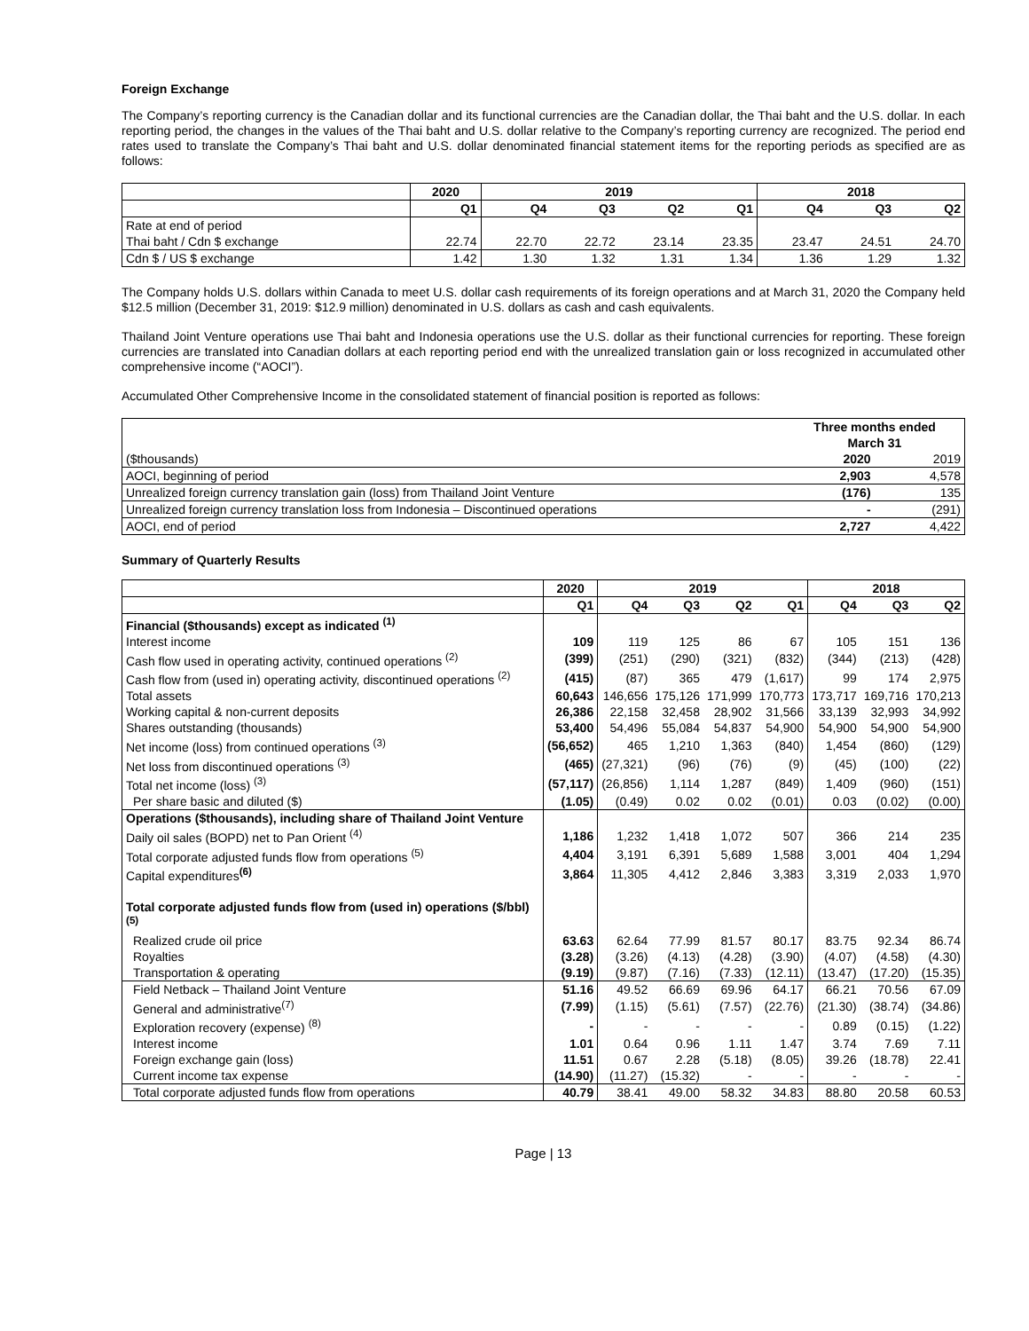Foreign Exchange
The Company’s reporting currency is the Canadian dollar and its functional currencies are the Canadian dollar, the Thai baht and the U.S. dollar. In each reporting period, the changes in the values of the Thai baht and U.S. dollar relative to the Company’s reporting currency are recognized. The period end rates used to translate the Company’s Thai baht and U.S. dollar denominated financial statement items for the reporting periods as specified are as follows:
| | 2020 | 2019 | | | | 2018 | | |
| | Q1 | Q4 | Q3 | Q2 | Q1 | Q4 | Q3 | Q2 |
| Rate at end of period | | | | | | | | |
| Thai baht / Cdn $ exchange | 22.74 | 22.70 | 22.72 | 23.14 | 23.35 | 23.47 | 24.51 | 24.70 |
| Cdn $ / US $ exchange | 1.42 | 1.30 | 1.32 | 1.31 | 1.34 | 1.36 | 1.29 | 1.32 |
The Company holds U.S. dollars within Canada to meet U.S. dollar cash requirements of its foreign operations and at March 31, 2020 the Company held $12.5 million (December 31, 2019: $12.9 million) denominated in U.S. dollars as cash and cash equivalents.
Thailand Joint Venture operations use Thai baht and Indonesia operations use the U.S. dollar as their functional currencies for reporting. These foreign currencies are translated into Canadian dollars at each reporting period end with the unrealized translation gain or loss recognized in accumulated other comprehensive income (“AOCI”).
Accumulated Other Comprehensive Income in the consolidated statement of financial position is reported as follows:
| | Three months ended | |
| | March 31 | |
| ($thousands) | 2020 | 2019 |
| AOCI, beginning of period | 2,903 | 4,578 |
| Unrealized foreign currency translation gain (loss) from Thailand Joint Venture | (176) | 135 |
| Unrealized foreign currency translation loss from Indonesia – Discontinued operations | - | (291) |
| AOCI, end of period | 2,727 | 4,422 |
Summary of Quarterly Results
| | 2020 | 2019 | | | | 2018 | | |
| | Q1 | Q4 | Q3 | Q2 | Q1 | Q4 | Q3 | Q2 |
| Financial ($thousands) except as indicated <sup>(1)</sup> | | | | | | | | |
| Interest income | 109 | 119 | 125 | 86 | 67 | 105 | 151 | 136 |
| Cash flow used in operating activity, continued operations <sup>(2)</sup> | (399) | (251) | (290) | (321) | (832) | (344) | (213) | (428) |
| Cash flow from (used in) operating activity, discontinued operations <sup>(2)</sup> | (415) | (87) | 365 | 479 | (1,617) | 99 | 174 | 2,975 |
| Total assets | 60,643 | 146,656 | 175,126 | 171,999 | 170,773 | 173,717 | 169,716 | 170,213 |
| Working capital & non-current deposits | 26,386 | 22,158 | 32,458 | 28,902 | 31,566 | 33,139 | 32,993 | 34,992 |
| Shares outstanding (thousands) | 53,400 | 54,496 | 55,084 | 54,837 | 54,900 | 54,900 | 54,900 | 54,900 |
| Net income (loss) from continued operations <sup>(3)</sup> | (56,652) | 465 | 1,210 | 1,363 | (840) | 1,454 | (860) | (129) |
| Net loss from discontinued operations <sup>(3)</sup> | (465) | (27,321) | (96) | (76) | (9) | (45) | (100) | (22) |
| Total net income (loss) <sup>(3)</sup> | (57,117) | (26,856) | 1,114 | 1,287 | (849) | 1,409 | (960) | (151) |
| Per share basic and diluted ($) | (1.05) | (0.49) | 0.02 | 0.02 | (0.01) | 0.03 | (0.02) | (0.00) |
| Operations ($thousands), including share of Thailand Joint Venture | | | | | | | | |
| Daily oil sales (BOPD) net to Pan Orient <sup>(4)</sup> | 1,186 | 1,232 | 1,418 | 1,072 | 507 | 366 | 214 | 235 |
| Total corporate adjusted funds flow from operations <sup>(5)</sup> | 4,404 | 3,191 | 6,391 | 5,689 | 1,588 | 3,001 | 404 | 1,294 |
| Capital expenditures<sup>(6)</sup> | 3,864 | 11,305 | 4,412 | 2,846 | 3,383 | 3,319 | 2,033 | 1,970 |
| Total corporate adjusted funds flow from (used in) operations ($/bbl) <sup>(5)</sup> | | | | | | | | |
| Realized crude oil price | 63.63 | 62.64 | 77.99 | 81.57 | 80.17 | 83.75 | 92.34 | 86.74 |
| Royalties | (3.28) | (3.26) | (4.13) | (4.28) | (3.90) | (4.07) | (4.58) | (4.30) |
| Transportation & operating | (9.19) | (9.87) | (7.16) | (7.33) | (12.11) | (13.47) | (17.20) | (15.35) |
| Field Netback – Thailand Joint Venture | 51.16 | 49.52 | 66.69 | 69.96 | 64.17 | 66.21 | 70.56 | 67.09 |
| General and administrative<sup>(7)</sup> | (7.99) | (1.15) | (5.61) | (7.57) | (22.76) | (21.30) | (38.74) | (34.86) |
| Exploration recovery (expense) <sup>(8)</sup> | - | - | - | - | - | 0.89 | (0.15) | (1.22) |
| Interest income | 1.01 | 0.64 | 0.96 | 1.11 | 1.47 | 3.74 | 7.69 | 7.11 |
| Foreign exchange gain (loss) | 11.51 | 0.67 | 2.28 | (5.18) | (8.05) | 39.26 | (18.78) | 22.41 |
| Current income tax expense | (14.90) | (11.27) | (15.32) | - | - | - | - | - |
| Total corporate adjusted funds flow from operations | 40.79 | 38.41 | 49.00 | 58.32 | 34.83 | 88.80 | 20.58 | 60.53 |
Page | 13